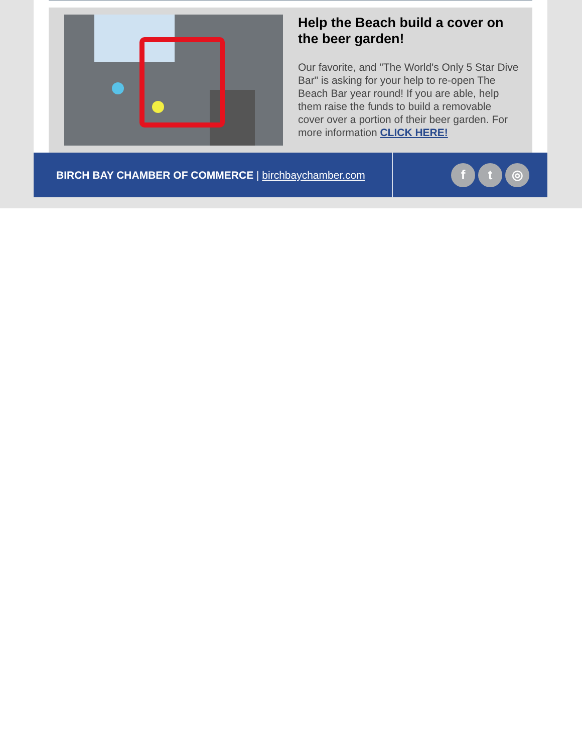Help the Beach build a cover on the beer garden!
Our favorite, and "The World's Only 5 Star Dive Bar" is asking for your help to re-open The Beach Bar year round! If you are able, help them raise the funds to build a removable cover over a portion of their beer garden. For more information CLICK HERE!
BIRCH BAY CHAMBER OF COMMERCE | birchbaychamber.com
f t ◎